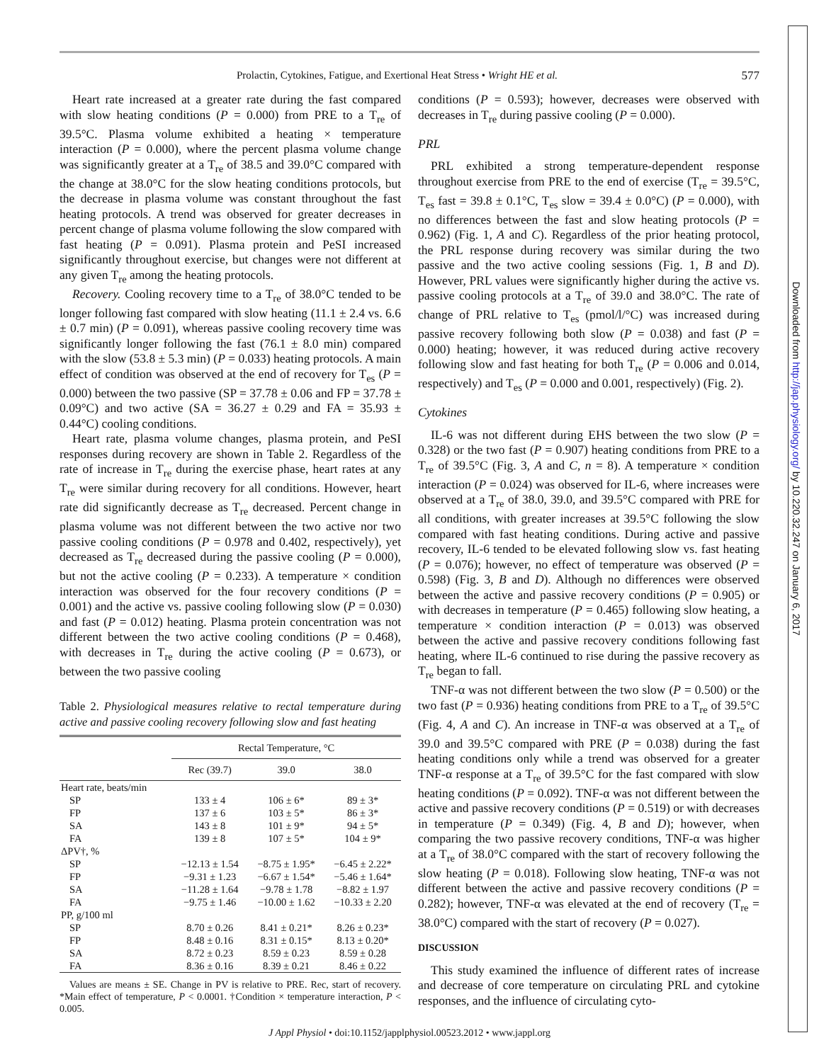Prolactin, Cytokines, Fatigue, and Exertional Heat Stress • Wright HE et al. 577
Heart rate increased at a greater rate during the fast compared with slow heating conditions (P = 0.000) from PRE to a T<sub>re</sub> of 39.5°C. Plasma volume exhibited a heating × temperature interaction (P = 0.000), where the percent plasma volume change was significantly greater at a T<sub>re</sub> of 38.5 and 39.0°C compared with the change at 38.0°C for the slow heating conditions protocols, but the decrease in plasma volume was constant throughout the fast heating protocols. A trend was observed for greater decreases in percent change of plasma volume following the slow compared with fast heating (P = 0.091). Plasma protein and PeSI increased significantly throughout exercise, but changes were not different at any given T<sub>re</sub> among the heating protocols.
Recovery. Cooling recovery time to a T<sub>re</sub> of 38.0°C tended to be longer following fast compared with slow heating (11.1 ± 2.4 vs. 6.6 ± 0.7 min) (P = 0.091), whereas passive cooling recovery time was significantly longer following the fast (76.1 ± 8.0 min) compared with the slow (53.8 ± 5.3 min) (P = 0.033) heating protocols. A main effect of condition was observed at the end of recovery for T<sub>es</sub> (P = 0.000) between the two passive (SP = 37.78 ± 0.06 and FP = 37.78 ± 0.09°C) and two active (SA = 36.27 ± 0.29 and FA = 35.93 ± 0.44°C) cooling conditions.
Heart rate, plasma volume changes, plasma protein, and PeSI responses during recovery are shown in Table 2. Regardless of the rate of increase in T<sub>re</sub> during the exercise phase, heart rates at any T<sub>re</sub> were similar during recovery for all conditions. However, heart rate did significantly decrease as T<sub>re</sub> decreased. Percent change in plasma volume was not different between the two active nor two passive cooling conditions (P = 0.978 and 0.402, respectively), yet decreased as T<sub>re</sub> decreased during the passive cooling (P = 0.000), but not the active cooling (P = 0.233). A temperature × condition interaction was observed for the four recovery conditions (P = 0.001) and the active vs. passive cooling following slow (P = 0.030) and fast (P = 0.012) heating. Plasma protein concentration was not different between the two active cooling conditions (P = 0.468), with decreases in T<sub>re</sub> during the active cooling (P = 0.673), or between the two passive cooling
Table 2. Physiological measures relative to rectal temperature during active and passive cooling recovery following slow and fast heating
| | Rectal Temperature, °C | | |
| --- | --- | --- | --- |
| | Rec (39.7) | 39.0 | 38.0 |
| Heart rate, beats/min | | | |
| SP | 133 ± 4 | 106 ± 6* | 89 ± 3* |
| FP | 137 ± 6 | 103 ± 5* | 86 ± 3* |
| SA | 143 ± 8 | 101 ± 9* | 94 ± 5* |
| FA | 139 ± 8 | 107 ± 5* | 104 ± 9* |
| ΔPV†, % | | | |
| SP | −12.13 ± 1.54 | −8.75 ± 1.95* | −6.45 ± 2.22* |
| FP | −9.31 ± 1.23 | −6.67 ± 1.54* | −5.46 ± 1.64* |
| SA | −11.28 ± 1.64 | −9.78 ± 1.78 | −8.82 ± 1.97 |
| FA | −9.75 ± 1.46 | −10.00 ± 1.62 | −10.33 ± 2.20 |
| PP, g/100 ml | | | |
| SP | 8.70 ± 0.26 | 8.41 ± 0.21* | 8.26 ± 0.23* |
| FP | 8.48 ± 0.16 | 8.31 ± 0.15* | 8.13 ± 0.20* |
| SA | 8.72 ± 0.23 | 8.59 ± 0.23 | 8.59 ± 0.28 |
| FA | 8.36 ± 0.16 | 8.39 ± 0.21 | 8.46 ± 0.22 |
Values are means ± SE. Change in PV is relative to PRE. Rec, start of recovery. *Main effect of temperature, P < 0.0001. †Condition × temperature interaction, P < 0.005.
conditions (P = 0.593); however, decreases were observed with decreases in T<sub>re</sub> during passive cooling (P = 0.000).
PRL
PRL exhibited a strong temperature-dependent response throughout exercise from PRE to the end of exercise (T<sub>re</sub> = 39.5°C, T<sub>es</sub> fast = 39.8 ± 0.1°C, T<sub>es</sub> slow = 39.4 ± 0.0°C) (P = 0.000), with no differences between the fast and slow heating protocols (P = 0.962) (Fig. 1, A and C). Regardless of the prior heating protocol, the PRL response during recovery was similar during the two passive and the two active cooling sessions (Fig. 1, B and D). However, PRL values were significantly higher during the active vs. passive cooling protocols at a T<sub>re</sub> of 39.0 and 38.0°C. The rate of change of PRL relative to T<sub>es</sub> (pmol/l/°C) was increased during passive recovery following both slow (P = 0.038) and fast (P = 0.000) heating; however, it was reduced during active recovery following slow and fast heating for both T<sub>re</sub> (P = 0.006 and 0.014, respectively) and T<sub>es</sub> (P = 0.000 and 0.001, respectively) (Fig. 2).
Cytokines
IL-6 was not different during EHS between the two slow (P = 0.328) or the two fast (P = 0.907) heating conditions from PRE to a T<sub>re</sub> of 39.5°C (Fig. 3, A and C, n = 8). A temperature × condition interaction (P = 0.024) was observed for IL-6, where increases were observed at a T<sub>re</sub> of 38.0, 39.0, and 39.5°C compared with PRE for all conditions, with greater increases at 39.5°C following the slow compared with fast heating conditions. During active and passive recovery, IL-6 tended to be elevated following slow vs. fast heating (P = 0.076); however, no effect of temperature was observed (P = 0.598) (Fig. 3, B and D). Although no differences were observed between the active and passive recovery conditions (P = 0.905) or with decreases in temperature (P = 0.465) following slow heating, a temperature × condition interaction (P = 0.013) was observed between the active and passive recovery conditions following fast heating, where IL-6 continued to rise during the passive recovery as T<sub>re</sub> began to fall.
TNF-α was not different between the two slow (P = 0.500) or the two fast (P = 0.936) heating conditions from PRE to a T<sub>re</sub> of 39.5°C (Fig. 4, A and C). An increase in TNF-α was observed at a T<sub>re</sub> of 39.0 and 39.5°C compared with PRE (P = 0.038) during the fast heating conditions only while a trend was observed for a greater TNF-α response at a T<sub>re</sub> of 39.5°C for the fast compared with slow heating conditions (P = 0.092). TNF-α was not different between the active and passive recovery conditions (P = 0.519) or with decreases in temperature (P = 0.349) (Fig. 4, B and D); however, when comparing the two passive recovery conditions, TNF-α was higher at a T<sub>re</sub> of 38.0°C compared with the start of recovery following the slow heating (P = 0.018). Following slow heating, TNF-α was not different between the active and passive recovery conditions (P = 0.282); however, TNF-α was elevated at the end of recovery (T<sub>re</sub> = 38.0°C) compared with the start of recovery (P = 0.027).
DISCUSSION
This study examined the influence of different rates of increase and decrease of core temperature on circulating PRL and cytokine responses, and the influence of circulating cyto-
J Appl Physiol • doi:10.1152/japplphysiol.00523.2012 • www.jappl.org
Downloaded from http://jap.physiology.org/ by 10.220.32.247 on January 6, 2017